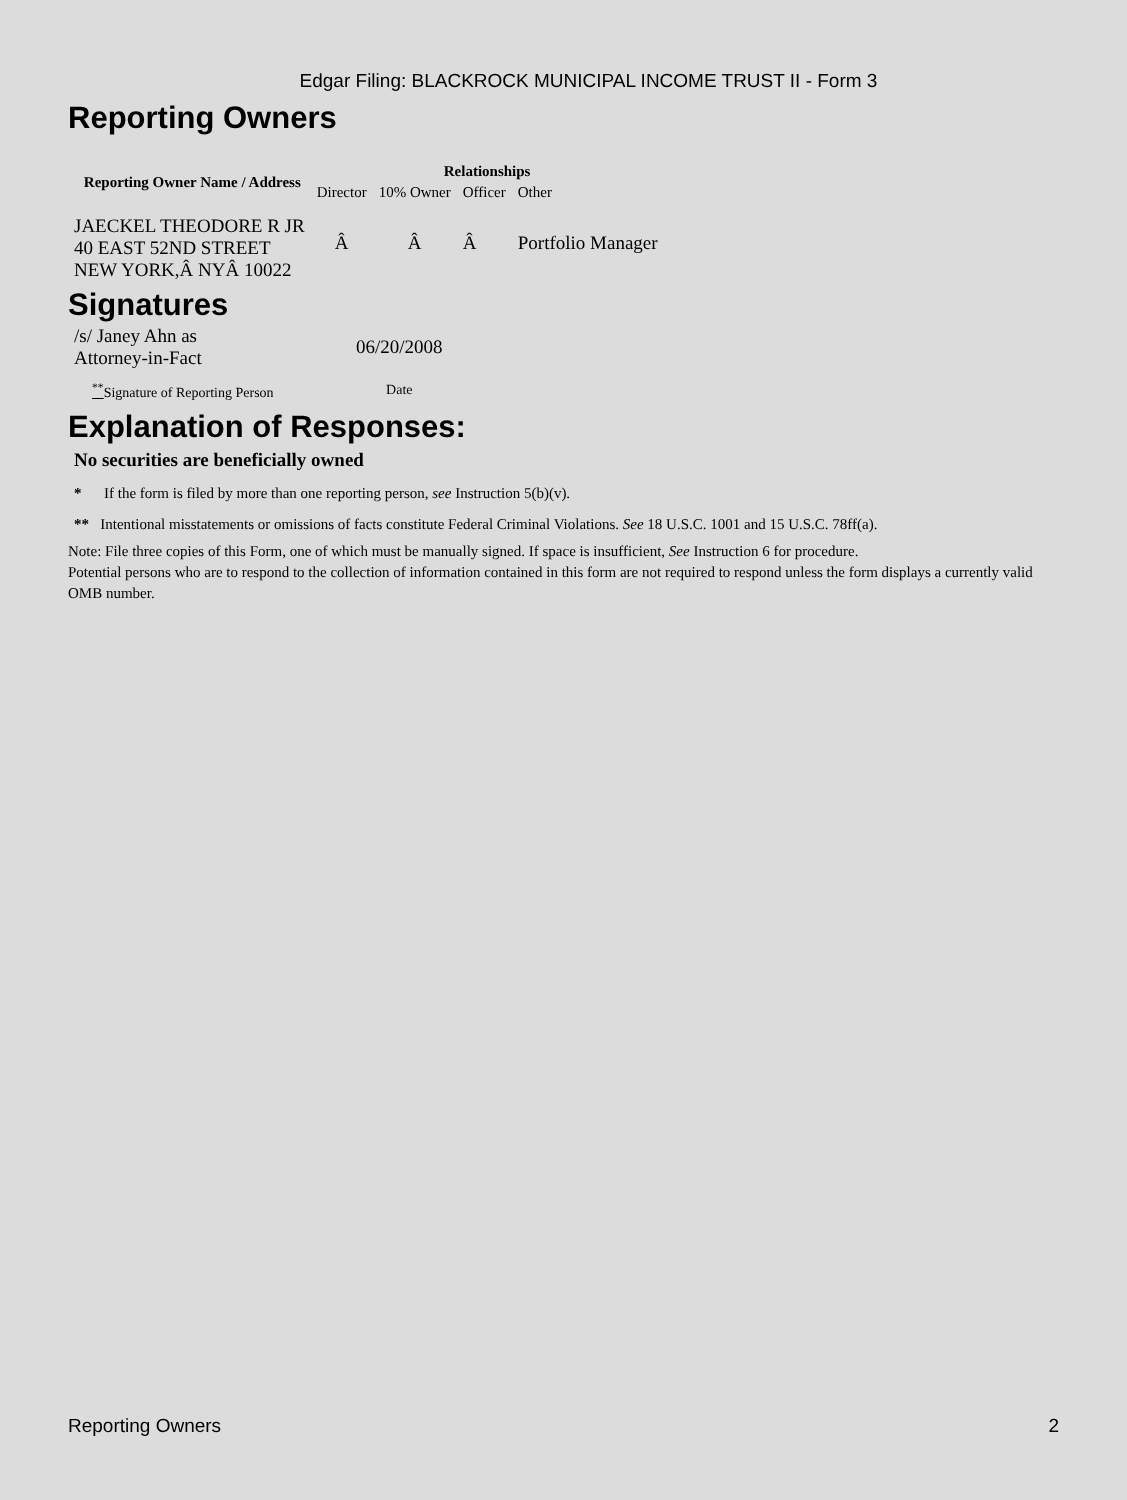Edgar Filing: BLACKROCK MUNICIPAL INCOME TRUST II - Form 3
Reporting Owners
| Reporting Owner Name / Address | Relationships | | | |
| --- | --- | --- | --- | --- |
| | Director | 10% Owner | Officer | Other |
| JAECKEL THEODORE R JR 40 EAST 52ND STREET NEW YORK,Â NYÂ 10022 | Â | Â | Â | Portfolio Manager |
Signatures
| /s/ Janey Ahn as Attorney-in-Fact | 06/20/2008 |
| <sup>**</sup> Signature of Reporting Person | Date |
Explanation of Responses:
No securities are beneficially owned
* If the form is filed by more than one reporting person, see Instruction 5(b)(v).
** Intentional misstatements or omissions of facts constitute Federal Criminal Violations. See 18 U.S.C. 1001 and 15 U.S.C. 78ff(a).
Note: File three copies of this Form, one of which must be manually signed. If space is insufficient, See Instruction 6 for procedure.
Potential persons who are to respond to the collection of information contained in this form are not required to respond unless the form displays a currently valid OMB number.
Reporting Owners 2